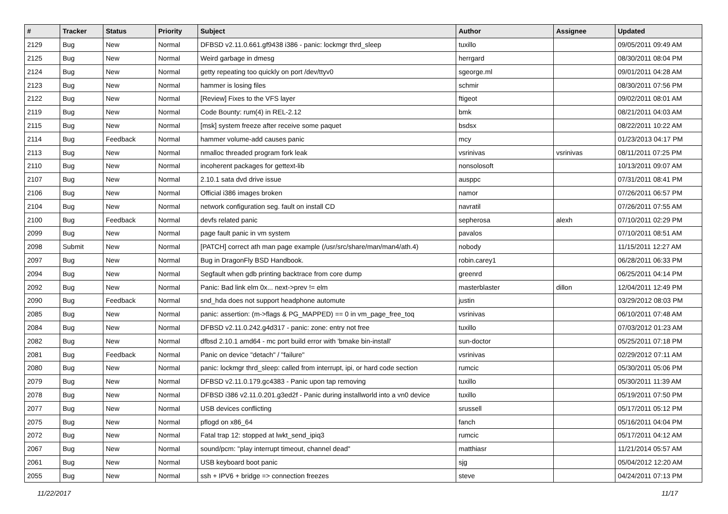| # | Tracker | Status | Priority | Subject | Author | Assignee | Updated |
| --- | --- | --- | --- | --- | --- | --- | --- |
| 2129 | Bug | New | Normal | DFBSD v2.11.0.661.gf9438 i386 - panic: lockmgr thrd_sleep | tuxillo | | 09/05/2011 09:49 AM |
| 2125 | Bug | New | Normal | Weird garbage in dmesg | herrgard | | 08/30/2011 08:04 PM |
| 2124 | Bug | New | Normal | getty repeating too quickly on port /dev/ttyv0 | sgeorge.ml | | 09/01/2011 04:28 AM |
| 2123 | Bug | New | Normal | hammer is losing files | schmir | | 08/30/2011 07:56 PM |
| 2122 | Bug | New | Normal | [Review] Fixes to the VFS layer | ftigeot | | 09/02/2011 08:01 AM |
| 2119 | Bug | New | Normal | Code Bounty: rum(4) in REL-2.12 | bmk | | 08/21/2011 04:03 AM |
| 2115 | Bug | New | Normal | [msk] system freeze after receive some paquet | bsdsx | | 08/22/2011 10:22 AM |
| 2114 | Bug | Feedback | Normal | hammer volume-add causes panic | mcy | | 01/23/2013 04:17 PM |
| 2113 | Bug | New | Normal | nmalloc threaded program fork leak | vsrinivas | vsrinivas | 08/11/2011 07:25 PM |
| 2110 | Bug | New | Normal | incoherent packages for gettext-lib | nonsolosoft | | 10/13/2011 09:07 AM |
| 2107 | Bug | New | Normal | 2.10.1 sata dvd drive issue | ausppc | | 07/31/2011 08:41 PM |
| 2106 | Bug | New | Normal | Official i386 images broken | namor | | 07/26/2011 06:57 PM |
| 2104 | Bug | New | Normal | network configuration seg. fault on install CD | navratil | | 07/26/2011 07:55 AM |
| 2100 | Bug | Feedback | Normal | devfs related panic | sepherosa | alexh | 07/10/2011 02:29 PM |
| 2099 | Bug | New | Normal | page fault panic in vm system | pavalos | | 07/10/2011 08:51 AM |
| 2098 | Submit | New | Normal | [PATCH] correct ath man page example (/usr/src/share/man/man4/ath.4) | nobody | | 11/15/2011 12:27 AM |
| 2097 | Bug | New | Normal | Bug in DragonFly BSD Handbook. | robin.carey1 | | 06/28/2011 06:33 PM |
| 2094 | Bug | New | Normal | Segfault when gdb printing backtrace from core dump | greenrd | | 06/25/2011 04:14 PM |
| 2092 | Bug | New | Normal | Panic: Bad link elm 0x... next->prev != elm | masterblaster | dillon | 12/04/2011 12:49 PM |
| 2090 | Bug | Feedback | Normal | snd_hda does not support headphone automute | justin | | 03/29/2012 08:03 PM |
| 2085 | Bug | New | Normal | panic: assertion: (m->flags & PG_MAPPED) == 0 in vm_page_free_toq | vsrinivas | | 06/10/2011 07:48 AM |
| 2084 | Bug | New | Normal | DFBSD v2.11.0.242.g4d317 - panic: zone: entry not free | tuxillo | | 07/03/2012 01:23 AM |
| 2082 | Bug | New | Normal | dfbsd 2.10.1 amd64 - mc port build error with 'bmake bin-install' | sun-doctor | | 05/25/2011 07:18 PM |
| 2081 | Bug | Feedback | Normal | Panic on device "detach" / "failure" | vsrinivas | | 02/29/2012 07:11 AM |
| 2080 | Bug | New | Normal | panic: lockmgr thrd_sleep: called from interrupt, ipi, or hard code section | rumcic | | 05/30/2011 05:06 PM |
| 2079 | Bug | New | Normal | DFBSD v2.11.0.179.gc4383 - Panic upon tap removing | tuxillo | | 05/30/2011 11:39 AM |
| 2078 | Bug | New | Normal | DFBSD i386 v2.11.0.201.g3ed2f - Panic during installworld into a vn0 device | tuxillo | | 05/19/2011 07:50 PM |
| 2077 | Bug | New | Normal | USB devices conflicting | srussell | | 05/17/2011 05:12 PM |
| 2075 | Bug | New | Normal | pflogd on x86_64 | fanch | | 05/16/2011 04:04 PM |
| 2072 | Bug | New | Normal | Fatal trap 12: stopped at lwkt_send_ipiq3 | rumcic | | 05/17/2011 04:12 AM |
| 2067 | Bug | New | Normal | sound/pcm: "play interrupt timeout, channel dead" | matthiasr | | 11/21/2014 05:57 AM |
| 2061 | Bug | New | Normal | USB keyboard boot panic | sjg | | 05/04/2012 12:20 AM |
| 2055 | Bug | New | Normal | ssh + IPV6 + bridge => connection freezes | steve | | 04/24/2011 07:13 PM |
11/22/2017 11/17